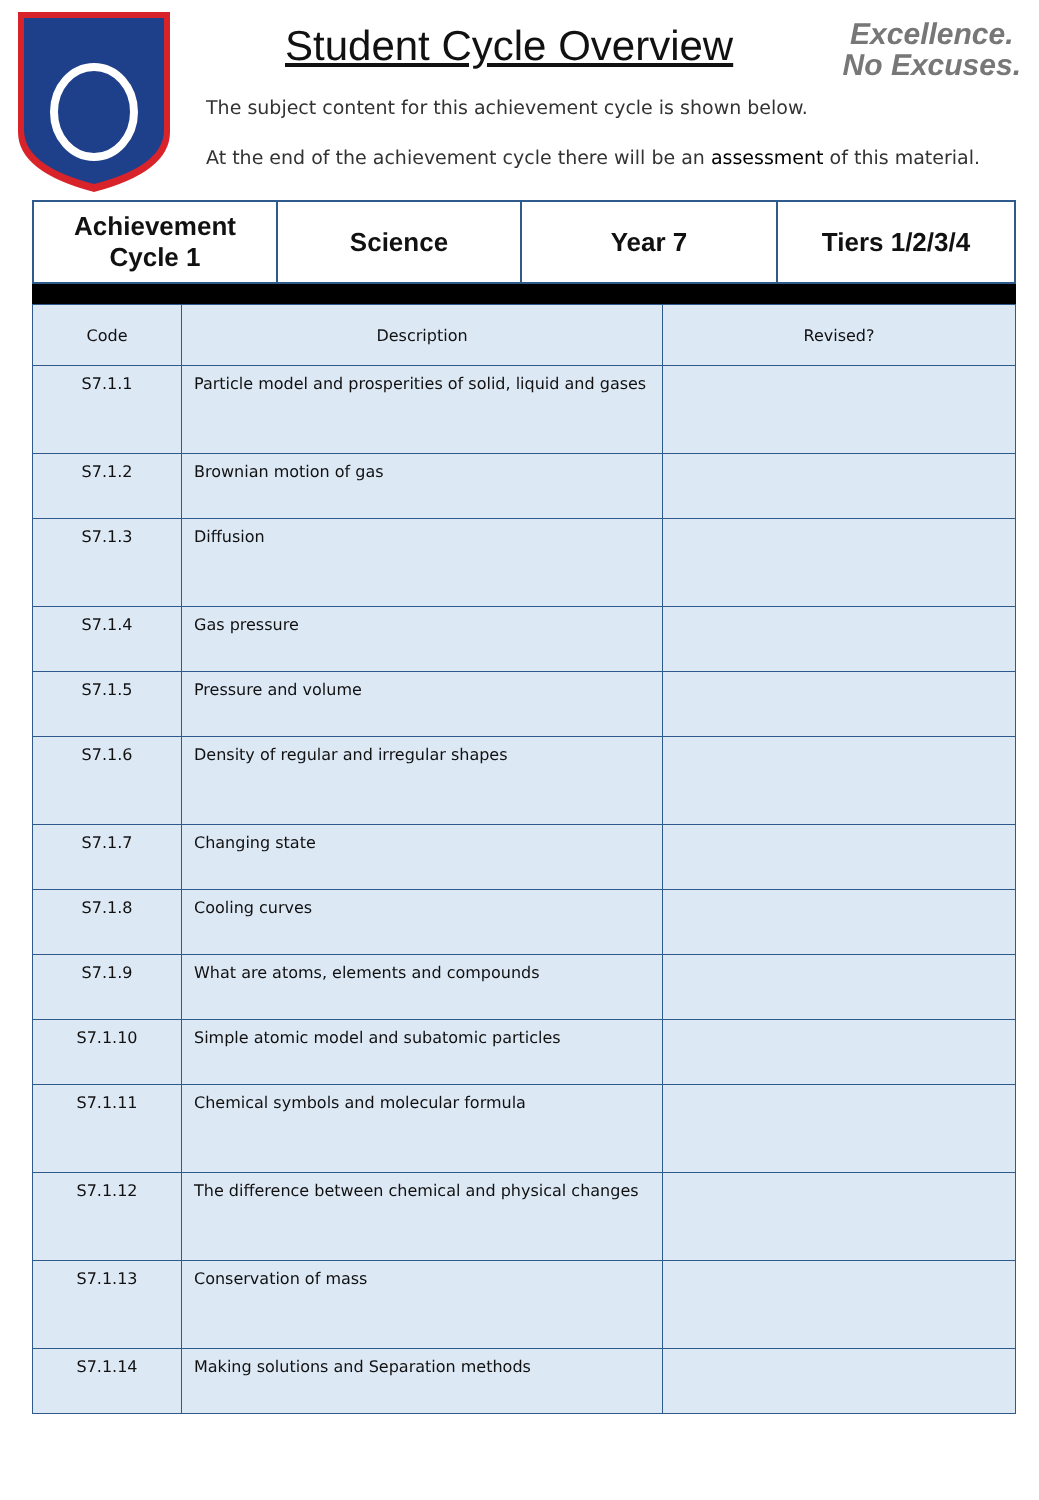Student Cycle Overview
Excellence.
No Excuses.
The subject content for this achievement cycle is shown below.
At the end of the achievement cycle there will be an assessment of this material.
| Achievement Cycle 1 | Science | Year 7 | Tiers 1/2/3/4 |
| Code | Description | Revised? |
| S7.1.1 | Particle model and prosperities of solid, liquid and gases | |
| S7.1.2 | Brownian motion of gas | |
| S7.1.3 | Diffusion | |
| S7.1.4 | Gas pressure | |
| S7.1.5 | Pressure and volume | |
| S7.1.6 | Density of regular and irregular shapes | |
| S7.1.7 | Changing state | |
| S7.1.8 | Cooling curves | |
| S7.1.9 | What are atoms, elements and compounds | |
| S7.1.10 | Simple atomic model and subatomic particles | |
| S7.1.11 | Chemical symbols and molecular formula | |
| S7.1.12 | The difference between chemical and physical changes | |
| S7.1.13 | Conservation of mass | |
| S7.1.14 | Making solutions and Separation methods | |